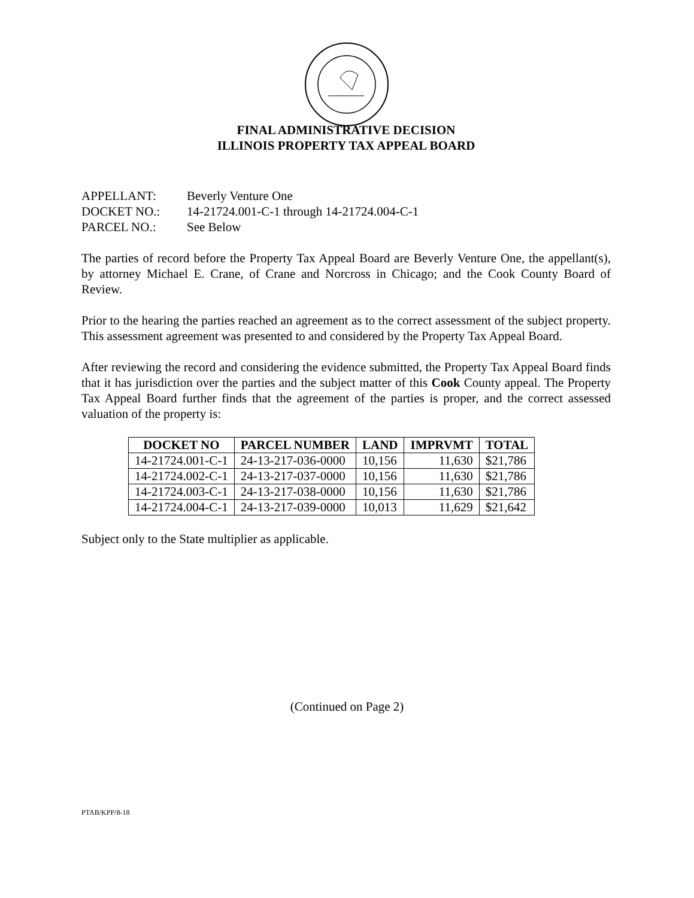FINAL ADMINISTRATIVE DECISION
ILLINOIS PROPERTY TAX APPEAL BOARD
APPELLANT: Beverly Venture One
DOCKET NO.: 14-21724.001-C-1 through 14-21724.004-C-1
PARCEL NO.: See Below
The parties of record before the Property Tax Appeal Board are Beverly Venture One, the appellant(s), by attorney Michael E. Crane, of Crane and Norcross in Chicago; and the Cook County Board of Review.
Prior to the hearing the parties reached an agreement as to the correct assessment of the subject property. This assessment agreement was presented to and considered by the Property Tax Appeal Board.
After reviewing the record and considering the evidence submitted, the Property Tax Appeal Board finds that it has jurisdiction over the parties and the subject matter of this Cook County appeal. The Property Tax Appeal Board further finds that the agreement of the parties is proper, and the correct assessed valuation of the property is:
| DOCKET NO | PARCEL NUMBER | LAND | IMPRVMT | TOTAL |
| --- | --- | --- | --- | --- |
| 14-21724.001-C-1 | 24-13-217-036-0000 | 10,156 | 11,630 | $21,786 |
| 14-21724.002-C-1 | 24-13-217-037-0000 | 10,156 | 11,630 | $21,786 |
| 14-21724.003-C-1 | 24-13-217-038-0000 | 10,156 | 11,630 | $21,786 |
| 14-21724.004-C-1 | 24-13-217-039-0000 | 10,013 | 11,629 | $21,642 |
Subject only to the State multiplier as applicable.
(Continued on Page 2)
PTAB/KPP/8-18